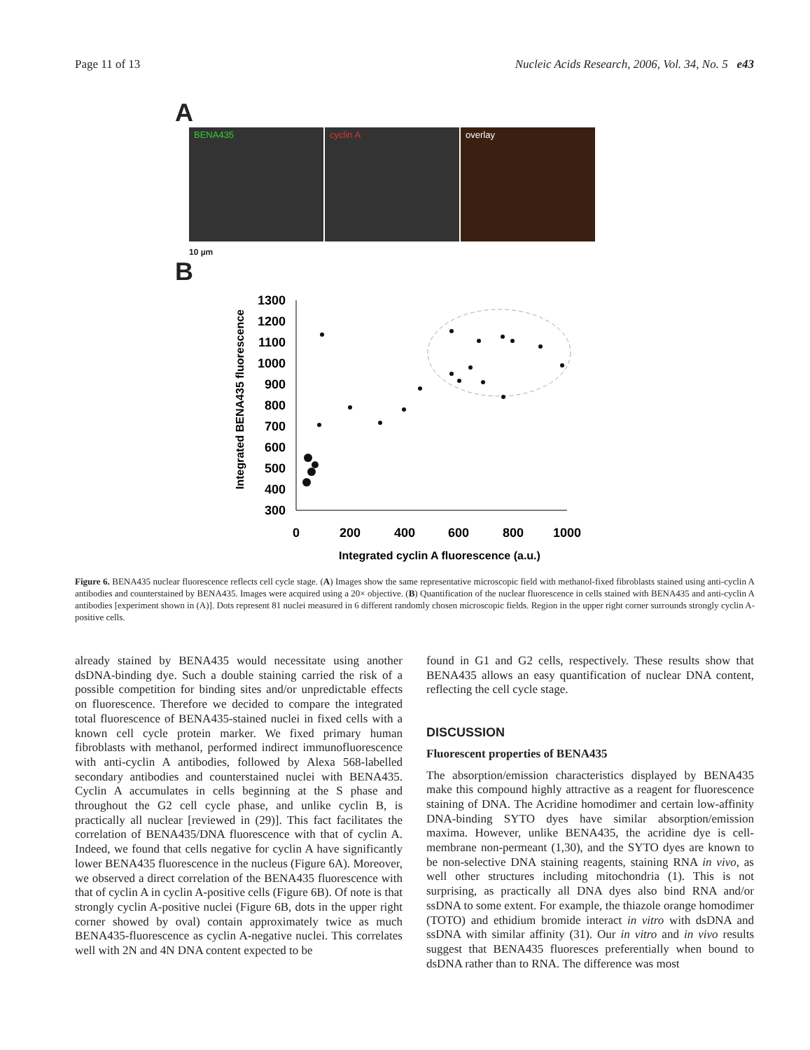Page 11 of 13 Nucleic Acids Research, 2006, Vol. 34, No. 5 e43
A
BENA435 cyclin A overlay
10 µm
B
Integrated BENA435 fluorescence
1300
1200
1100
1000
900
800
700
600
500
400
300
0
200
400
600
800
1000
Integrated cyclin A fluorescence (a.u.)
Figure 6. BENA435 nuclear fluorescence reflects cell cycle stage. (A) Images show the same representative microscopic field with methanol-fixed fibroblasts stained using anti-cyclin A antibodies and counterstained by BENA435. Images were acquired using a 20× objective. (B) Quantification of the nuclear fluorescence in cells stained with BENA435 and anti-cyclin A antibodies [experiment shown in (A)]. Dots represent 81 nuclei measured in 6 different randomly chosen microscopic fields. Region in the upper right corner surrounds strongly cyclin A-positive cells.
already stained by BENA435 would necessitate using another dsDNA-binding dye. Such a double staining carried the risk of a possible competition for binding sites and/or unpredictable effects on fluorescence. Therefore we decided to compare the integrated total fluorescence of BENA435-stained nuclei in fixed cells with a known cell cycle protein marker. We fixed primary human fibroblasts with methanol, performed indirect immunofluorescence with anti-cyclin A antibodies, followed by Alexa 568-labelled secondary antibodies and counterstained nuclei with BENA435. Cyclin A accumulates in cells beginning at the S phase and throughout the G2 cell cycle phase, and unlike cyclin B, is practically all nuclear [reviewed in (29)]. This fact facilitates the correlation of BENA435/DNA fluorescence with that of cyclin A. Indeed, we found that cells negative for cyclin A have significantly lower BENA435 fluorescence in the nucleus (Figure 6A). Moreover, we observed a direct correlation of the BENA435 fluorescence with that of cyclin A in cyclin A-positive cells (Figure 6B). Of note is that strongly cyclin A-positive nuclei (Figure 6B, dots in the upper right corner showed by oval) contain approximately twice as much BENA435-fluorescence as cyclin A-negative nuclei. This correlates well with 2N and 4N DNA content expected to be
found in G1 and G2 cells, respectively. These results show that BENA435 allows an easy quantification of nuclear DNA content, reflecting the cell cycle stage.
DISCUSSION
Fluorescent properties of BENA435
The absorption/emission characteristics displayed by BENA435 make this compound highly attractive as a reagent for fluorescence staining of DNA. The Acridine homodimer and certain low-affinity DNA-binding SYTO dyes have similar absorption/emission maxima. However, unlike BENA435, the acridine dye is cell-membrane non-permeant (1,30), and the SYTO dyes are known to be non-selective DNA staining reagents, staining RNA in vivo, as well other structures including mitochondria (1). This is not surprising, as practically all DNA dyes also bind RNA and/or ssDNA to some extent. For example, the thiazole orange homodimer (TOTO) and ethidium bromide interact in vitro with dsDNA and ssDNA with similar affinity (31). Our in vitro and in vivo results suggest that BENA435 fluoresces preferentially when bound to dsDNA rather than to RNA. The difference was most